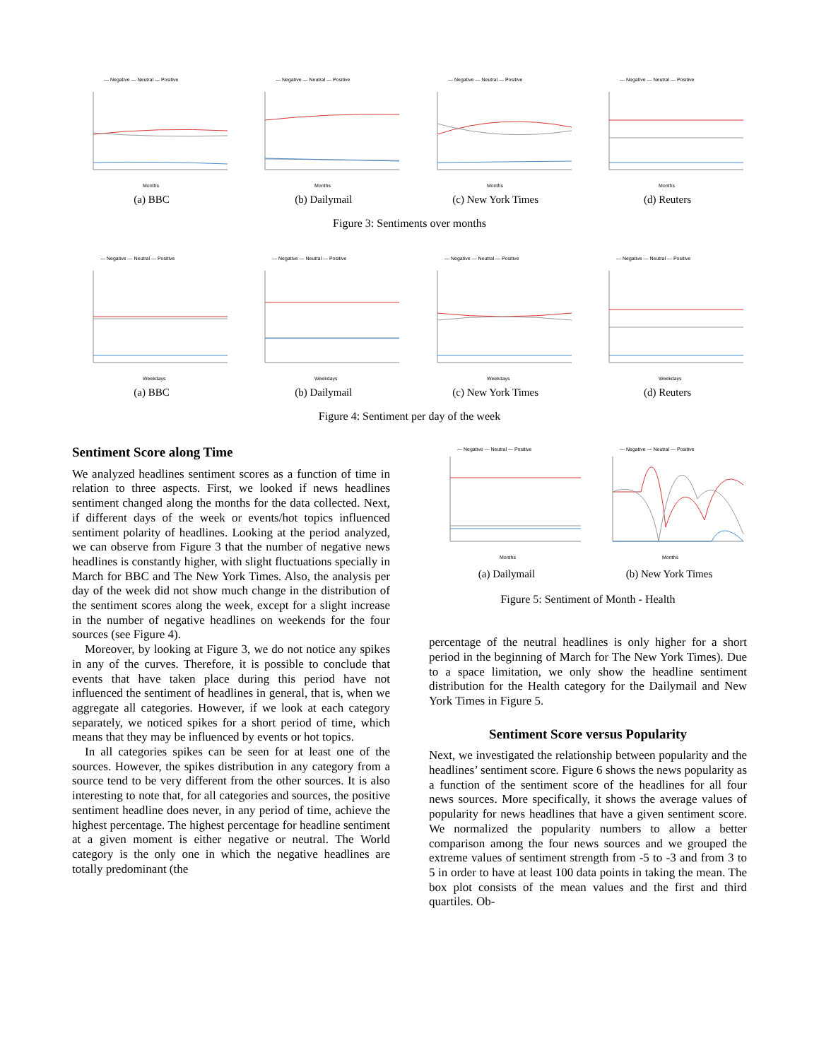— Negative — Neutral — Positive
Months
(a) BBC
— Negative — Neutral — Positive
Months
(b) Dailymail
— Negative — Neutral — Positive
Months
(c) New York Times
— Negative — Neutral — Positive
Months
(d) Reuters
Figure 3: Sentiments over months
— Negative — Neutral — Positive
Weekdays
(a) BBC
— Negative — Neutral — Positive
Weekdays
(b) Dailymail
— Negative — Neutral — Positive
Weekdays
(c) New York Times
— Negative — Neutral — Positive
Weekdays
(d) Reuters
Figure 4: Sentiment per day of the week
Sentiment Score along Time
We analyzed headlines sentiment scores as a function of time in relation to three aspects. First, we looked if news headlines sentiment changed along the months for the data collected. Next, if different days of the week or events/hot topics influenced sentiment polarity of headlines. Looking at the period analyzed, we can observe from Figure 3 that the number of negative news headlines is constantly higher, with slight fluctuations specially in March for BBC and The New York Times. Also, the analysis per day of the week did not show much change in the distribution of the sentiment scores along the week, except for a slight increase in the number of negative headlines on weekends for the four sources (see Figure 4).
Moreover, by looking at Figure 3, we do not notice any spikes in any of the curves. Therefore, it is possible to conclude that events that have taken place during this period have not influenced the sentiment of headlines in general, that is, when we aggregate all categories. However, if we look at each category separately, we noticed spikes for a short period of time, which means that they may be influenced by events or hot topics.
In all categories spikes can be seen for at least one of the sources. However, the spikes distribution in any category from a source tend to be very different from the other sources. It is also interesting to note that, for all categories and sources, the positive sentiment headline does never, in any period of time, achieve the highest percentage. The highest percentage for headline sentiment at a given moment is either negative or neutral. The World category is the only one in which the negative headlines are totally predominant (the
— Negative — Neutral — Positive
Months
(a) Dailymail
— Negative — Neutral — Positive
Months
(b) New York Times
Figure 5: Sentiment of Month - Health
percentage of the neutral headlines is only higher for a short period in the beginning of March for The New York Times). Due to a space limitation, we only show the headline sentiment distribution for the Health category for the Dailymail and New York Times in Figure 5.
Sentiment Score versus Popularity
Next, we investigated the relationship between popularity and the headlines’ sentiment score. Figure 6 shows the news popularity as a function of the sentiment score of the headlines for all four news sources. More specifically, it shows the average values of popularity for news headlines that have a given sentiment score. We normalized the popularity numbers to allow a better comparison among the four news sources and we grouped the extreme values of sentiment strength from -5 to -3 and from 3 to 5 in order to have at least 100 data points in taking the mean. The box plot consists of the mean values and the first and third quartiles. Ob-